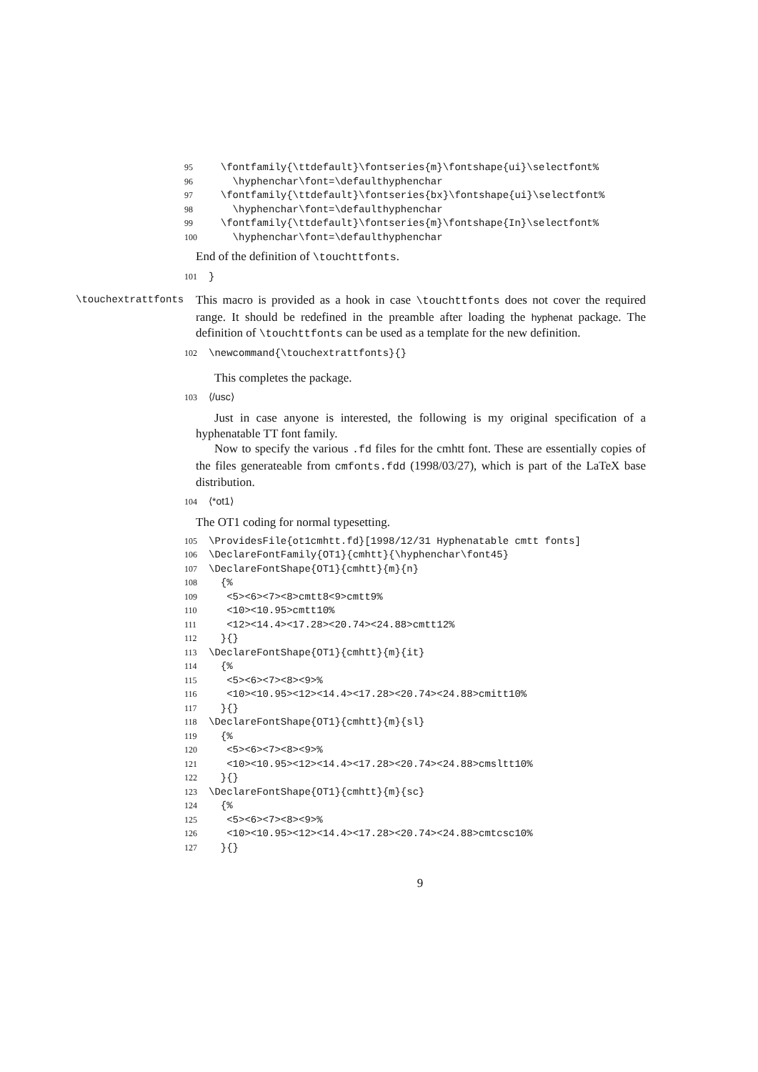95 \fontfamily{\ttdefault}\fontseries{m}\fontshape{ui}\selectfont% 96 \hyphenchar\font=\defaulthyphenchar 97 \fontfamily{\ttdefault}\fontseries{bx}\fontshape{ui}\selectfont% 98 \hyphenchar\font=\defaulthyphenchar 99 \fontfamily{\ttdefault}\fontseries{m}\fontshape{In}\selectfont% 100 \hyphenchar\font=\defaulthyphenchar
End of the definition of \touchttfonts.
101 }
\touchextrattfonts
This macro is provided as a hook in case \touchttfonts does not cover the required range. It should be redefined in the preamble after loading the hyphenat package. The definition of \touchttfonts can be used as a template for the new definition.
102 \newcommand{\touchextrattfonts}{}
This completes the package.
103 ⟨/usc⟩
Just in case anyone is interested, the following is my original specification of a hyphenatable TT font family.
Now to specify the various .fd files for the cmhtt font. These are essentially copies of the files generateable from cmfonts.fdd (1998/03/27), which is part of the LaTeX base distribution.
104 ⟨*ot1⟩
The OT1 coding for normal typesetting.
105 \ProvidesFile{ot1cmhtt.fd}[1998/12/31 Hyphenatable cmtt fonts] 106 \DeclareFontFamily{OT1}{cmhtt}{\hyphenchar\font45} 107 \DeclareFontShape{OT1}{cmhtt}{m}{n} 108 {% 109 <5><6><7><8>cmtt8<9>cmtt9% 110 <10><10.95>cmtt10% 111 <12><14.4><17.28><20.74><24.88>cmtt12% 112 }{} 113 \DeclareFontShape{OT1}{cmhtt}{m}{it} 114 {% 115 <5><6><7><8><9>% 116 <10><10.95><12><14.4><17.28><20.74><24.88>cmitt10% 117 }{} 118 \DeclareFontShape{OT1}{cmhtt}{m}{sl} 119 {% 120 <5><6><7><8><9>% 121 <10><10.95><12><14.4><17.28><20.74><24.88>cmsltt10% 122 }{} 123 \DeclareFontShape{OT1}{cmhtt}{m}{sc} 124 {% 125 <5><6><7><8><9>% 126 <10><10.95><12><14.4><17.28><20.74><24.88>cmtcsc10% 127 }{}
9